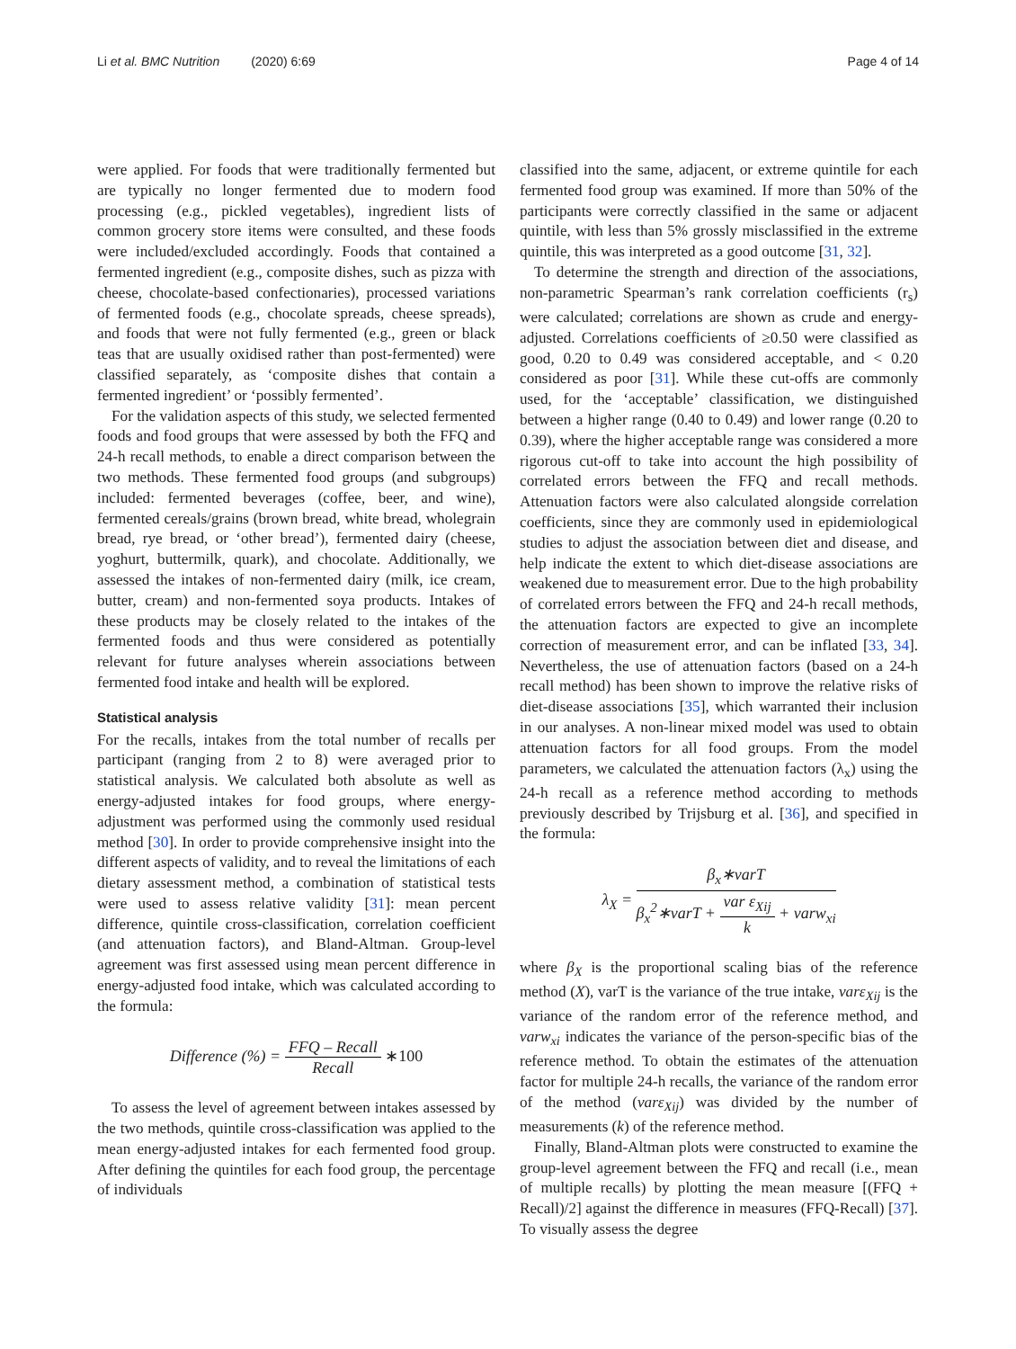Li et al. BMC Nutrition (2020) 6:69
Page 4 of 14
were applied. For foods that were traditionally fermented but are typically no longer fermented due to modern food processing (e.g., pickled vegetables), ingredient lists of common grocery store items were consulted, and these foods were included/excluded accordingly. Foods that contained a fermented ingredient (e.g., composite dishes, such as pizza with cheese, chocolate-based confectionaries), processed variations of fermented foods (e.g., chocolate spreads, cheese spreads), and foods that were not fully fermented (e.g., green or black teas that are usually oxidised rather than post-fermented) were classified separately, as ‘composite dishes that contain a fermented ingredient’ or ‘possibly fermented’.
For the validation aspects of this study, we selected fermented foods and food groups that were assessed by both the FFQ and 24-h recall methods, to enable a direct comparison between the two methods. These fermented food groups (and subgroups) included: fermented beverages (coffee, beer, and wine), fermented cereals/grains (brown bread, white bread, wholegrain bread, rye bread, or ‘other bread’), fermented dairy (cheese, yoghurt, buttermilk, quark), and chocolate. Additionally, we assessed the intakes of non-fermented dairy (milk, ice cream, butter, cream) and non-fermented soya products. Intakes of these products may be closely related to the intakes of the fermented foods and thus were considered as potentially relevant for future analyses wherein associations between fermented food intake and health will be explored.
Statistical analysis
For the recalls, intakes from the total number of recalls per participant (ranging from 2 to 8) were averaged prior to statistical analysis. We calculated both absolute as well as energy-adjusted intakes for food groups, where energy-adjustment was performed using the commonly used residual method [30]. In order to provide comprehensive insight into the different aspects of validity, and to reveal the limitations of each dietary assessment method, a combination of statistical tests were used to assess relative validity [31]: mean percent difference, quintile cross-classification, correlation coefficient (and attenuation factors), and Bland-Altman. Group-level agreement was first assessed using mean percent difference in energy-adjusted food intake, which was calculated according to the formula:
Difference (%) = FFQ – Recall Recall ∗100
To assess the level of agreement between intakes assessed by the two methods, quintile cross-classification was applied to the mean energy-adjusted intakes for each fermented food group. After defining the quintiles for each food group, the percentage of individuals
classified into the same, adjacent, or extreme quintile for each fermented food group was examined. If more than 50% of the participants were correctly classified in the same or adjacent quintile, with less than 5% grossly misclassified in the extreme quintile, this was interpreted as a good outcome [31, 32].
To determine the strength and direction of the associations, non-parametric Spearman’s rank correlation coefficients (r<sub>s</sub>) were calculated; correlations are shown as crude and energy-adjusted. Correlations coefficients of ≥0.50 were classified as good, 0.20 to 0.49 was considered acceptable, and < 0.20 considered as poor [31]. While these cut-offs are commonly used, for the ‘acceptable’ classification, we distinguished between a higher range (0.40 to 0.49) and lower range (0.20 to 0.39), where the higher acceptable range was considered a more rigorous cut-off to take into account the high possibility of correlated errors between the FFQ and recall methods. Attenuation factors were also calculated alongside correlation coefficients, since they are commonly used in epidemiological studies to adjust the association between diet and disease, and help indicate the extent to which diet-disease associations are weakened due to measurement error. Due to the high probability of correlated errors between the FFQ and 24-h recall methods, the attenuation factors are expected to give an incomplete correction of measurement error, and can be inflated [33, 34]. Nevertheless, the use of attenuation factors (based on a 24-h recall method) has been shown to improve the relative risks of diet-disease associations [35], which warranted their inclusion in our analyses. A non-linear mixed model was used to obtain attenuation factors for all food groups. From the model parameters, we calculated the attenuation factors (λ<sub>x</sub>) using the 24-h recall as a reference method according to methods previously described by Trijsburg et al. [36], and specified in the formula:
λ<sub>X</sub> = β<sub>x</sub>∗varT β<sub>x</sub><sup>2</sup>∗varT + var ε<sub>Xij</sub> k + varw<sub>xi</sub>
where β<sub>X</sub> is the proportional scaling bias of the reference method (X), varT is the variance of the true intake, varε<sub>Xij</sub> is the variance of the random error of the reference method, and varw<sub>xi</sub> indicates the variance of the person-specific bias of the reference method. To obtain the estimates of the attenuation factor for multiple 24-h recalls, the variance of the random error of the method (varε<sub>Xij</sub>) was divided by the number of measurements (k) of the reference method.
Finally, Bland-Altman plots were constructed to examine the group-level agreement between the FFQ and recall (i.e., mean of multiple recalls) by plotting the mean measure [(FFQ + Recall)/2] against the difference in measures (FFQ-Recall) [37]. To visually assess the degree